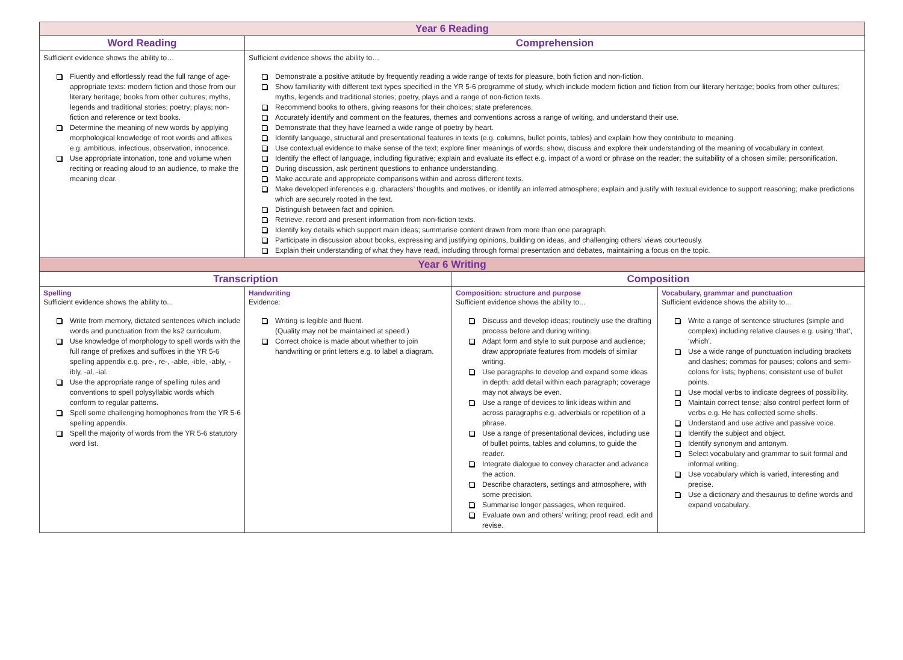| Year 6 Reading | | | |
| Word Reading | Comprehension | | |
| Sufficient evidence shows the ability to… Fluently and effortlessly read the full range of age-appropriate texts: modern fiction and those from our literary heritage; books from other cultures; myths, legends and traditional stories; poetry; plays; non-fiction and reference or text books. Determine the meaning of new words by applying morphological knowledge of root words and affixes e.g. ambitious, infectious, observation, innocence. Use appropriate intonation, tone and volume when reciting or reading aloud to an audience, to make the meaning clear. | Sufficient evidence shows the ability to… Demonstrate a positive attitude by frequently reading a wide range of texts for pleasure, both fiction and non-fiction. Show familiarity with different text types specified in the YR 5-6 programme of study, which include modern fiction and fiction from our literary heritage; books from other cultures; myths, legends and traditional stories; poetry, plays and a range of non-fiction texts. Recommend books to others, giving reasons for their choices; state preferences. Accurately identify and comment on the features, themes and conventions across a range of writing, and understand their use. Demonstrate that they have learned a wide range of poetry by heart. Identify language, structural and presentational features in texts (e.g. columns, bullet points, tables) and explain how they contribute to meaning. Use contextual evidence to make sense of the text; explore finer meanings of words; show, discuss and explore their understanding of the meaning of vocabulary in context. Identify the effect of language, including figurative; explain and evaluate its effect e.g. impact of a word or phrase on the reader; the suitability of a chosen simile; personification. During discussion, ask pertinent questions to enhance understanding. Make accurate and appropriate comparisons within and across different texts. Make developed inferences e.g. characters’ thoughts and motives, or identify an inferred atmosphere; explain and justify with textual evidence to support reasoning; make predictions which are securely rooted in the text. Distinguish between fact and opinion. Retrieve, record and present information from non-fiction texts. Identify key details which support main ideas; summarise content drawn from more than one paragraph. Participate in discussion about books, expressing and justifying opinions, building on ideas, and challenging others’ views courteously. Explain their understanding of what they have read, including through formal presentation and debates, maintaining a focus on the topic. | | |
| Year 6 Writing | | | |
| Transcription | | Composition | |
| Spelling Sufficient evidence shows the ability to... Write from memory, dictated sentences which include words and punctuation from the ks2 curriculum. Use knowledge of morphology to spell words with the full range of prefixes and suffixes in the YR 5-6 spelling appendix e.g. pre-, re-, -able, -ible, -ably, -ibly, -al, -ial. Use the appropriate range of spelling rules and conventions to spell polysyllabic words which conform to regular patterns. Spell some challenging homophones from the YR 5-6 spelling appendix. Spell the majority of words from the YR 5-6 statutory word list. | Handwriting Evidence: Writing is legible and fluent. (Quality may not be maintained at speed.) Correct choice is made about whether to join handwriting or print letters e.g. to label a diagram. | Composition: structure and purpose Sufficient evidence shows the ability to... Discuss and develop ideas; routinely use the drafting process before and during writing. Adapt form and style to suit purpose and audience; draw appropriate features from models of similar writing. Use paragraphs to develop and expand some ideas in depth; add detail within each paragraph; coverage may not always be even. Use a range of devices to link ideas within and across paragraphs e.g. adverbials or repetition of a phrase. Use a range of presentational devices, including use of bullet points, tables and columns, to guide the reader. Integrate dialogue to convey character and advance the action. Describe characters, settings and atmosphere, with some precision. Summarise longer passages, when required. Evaluate own and others’ writing; proof read, edit and revise. | Vocabulary, grammar and punctuation Sufficient evidence shows the ability to... Write a range of sentence structures (simple and complex) including relative clauses e.g. using ‘that’, ‘which’. Use a wide range of punctuation including brackets and dashes; commas for pauses; colons and semi-colons for lists; hyphens; consistent use of bullet points. Use modal verbs to indicate degrees of possibility. Maintain correct tense; also control perfect form of verbs e.g. He has collected some shells. Understand and use active and passive voice. Identify the subject and object. Identify synonym and antonym. Select vocabulary and grammar to suit formal and informal writing. Use vocabulary which is varied, interesting and precise. Use a dictionary and thesaurus to define words and expand vocabulary. |